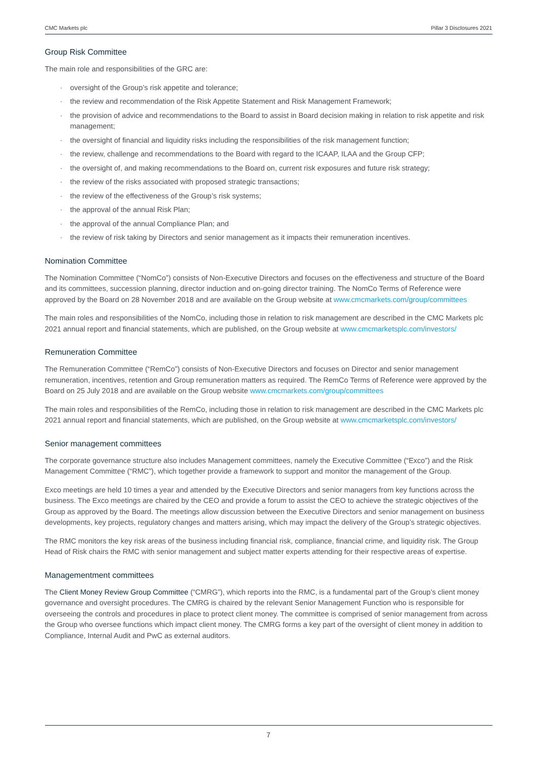CMC Markets plc Pillar 3 Disclosures 2021
Group Risk Committee
The main role and responsibilities of the GRC are:
· oversight of the Group’s risk appetite and tolerance;
· the review and recommendation of the Risk Appetite Statement and Risk Management Framework;
· the provision of advice and recommendations to the Board to assist in Board decision making in relation to risk appetite and risk management;
· the oversight of financial and liquidity risks including the responsibilities of the risk management function;
· the review, challenge and recommendations to the Board with regard to the ICAAP, ILAA and the Group CFP;
· the oversight of, and making recommendations to the Board on, current risk exposures and future risk strategy;
· the review of the risks associated with proposed strategic transactions;
· the review of the effectiveness of the Group’s risk systems;
· the approval of the annual Risk Plan;
· the approval of the annual Compliance Plan; and
· the review of risk taking by Directors and senior management as it impacts their remuneration incentives.
Nomination Committee
The Nomination Committee (“NomCo”) consists of Non-Executive Directors and focuses on the effectiveness and structure of the Board and its committees, succession planning, director induction and on-going director training. The NomCo Terms of Reference were approved by the Board on 28 November 2018 and are available on the Group website at www.cmcmarkets.com/group/committees
The main roles and responsibilities of the NomCo, including those in relation to risk management are described in the CMC Markets plc 2021 annual report and financial statements, which are published, on the Group website at www.cmcmarketsplc.com/investors/
Remuneration Committee
The Remuneration Committee (“RemCo”) consists of Non-Executive Directors and focuses on Director and senior management remuneration, incentives, retention and Group remuneration matters as required. The RemCo Terms of Reference were approved by the Board on 25 July 2018 and are available on the Group website www.cmcmarkets.com/group/committees
The main roles and responsibilities of the RemCo, including those in relation to risk management are described in the CMC Markets plc 2021 annual report and financial statements, which are published, on the Group website at www.cmcmarketsplc.com/investors/
Senior management committees
The corporate governance structure also includes Management committees, namely the Executive Committee (“Exco”) and the Risk Management Committee (“RMC”), which together provide a framework to support and monitor the management of the Group.
Exco meetings are held 10 times a year and attended by the Executive Directors and senior managers from key functions across the business. The Exco meetings are chaired by the CEO and provide a forum to assist the CEO to achieve the strategic objectives of the Group as approved by the Board. The meetings allow discussion between the Executive Directors and senior management on business developments, key projects, regulatory changes and matters arising, which may impact the delivery of the Group’s strategic objectives.
The RMC monitors the key risk areas of the business including financial risk, compliance, financial crime, and liquidity risk. The Group Head of Risk chairs the RMC with senior management and subject matter experts attending for their respective areas of expertise.
Managementment committees
The Client Money Review Group Committee (“CMRG”), which reports into the RMC, is a fundamental part of the Group’s client money governance and oversight procedures. The CMRG is chaired by the relevant Senior Management Function who is responsible for overseeing the controls and procedures in place to protect client money. The committee is comprised of senior management from across the Group who oversee functions which impact client money. The CMRG forms a key part of the oversight of client money in addition to Compliance, Internal Audit and PwC as external auditors.
7